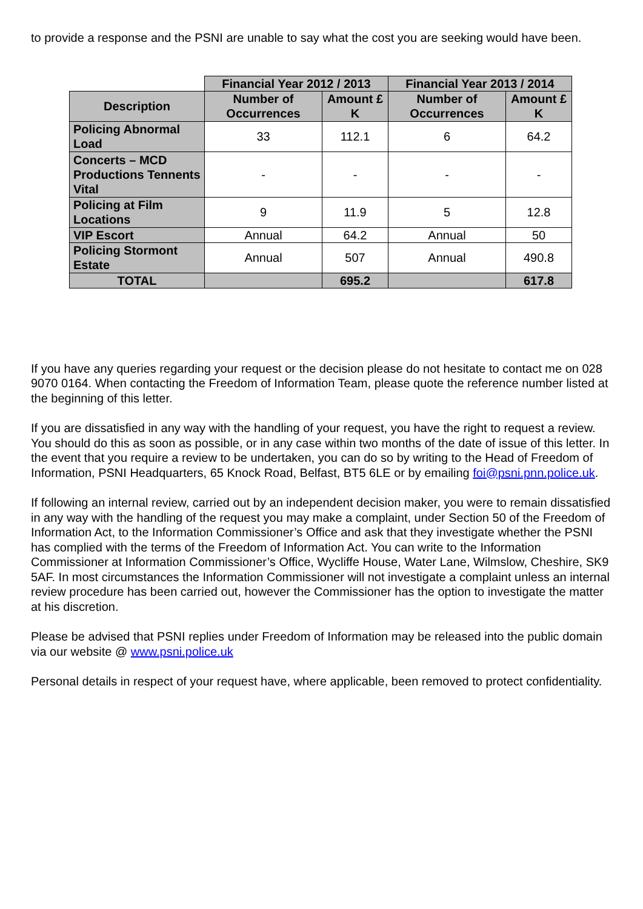to provide a response and the PSNI are unable to say what the cost you are seeking would have been.
| | Financial Year 2012 / 2013 | | Financial Year 2013 / 2014 | |
| Description | Number of Occurrences | Amount £ K | Number of Occurrences | Amount £ K |
| Policing Abnormal Load | 33 | 112.1 | 6 | 64.2 |
| Concerts – MCD Productions Tennents Vital | - | - | - | - |
| Policing at Film Locations | 9 | 11.9 | 5 | 12.8 |
| VIP Escort | Annual | 64.2 | Annual | 50 |
| Policing Stormont Estate | Annual | 507 | Annual | 490.8 |
| TOTAL | | 695.2 | | 617.8 |
If you have any queries regarding your request or the decision please do not hesitate to contact me on 028 9070 0164. When contacting the Freedom of Information Team, please quote the reference number listed at the beginning of this letter.
If you are dissatisfied in any way with the handling of your request, you have the right to request a review. You should do this as soon as possible, or in any case within two months of the date of issue of this letter. In the event that you require a review to be undertaken, you can do so by writing to the Head of Freedom of Information, PSNI Headquarters, 65 Knock Road, Belfast, BT5 6LE or by emailing foi@psni.pnn.police.uk.
If following an internal review, carried out by an independent decision maker, you were to remain dissatisfied in any way with the handling of the request you may make a complaint, under Section 50 of the Freedom of Information Act, to the Information Commissioner’s Office and ask that they investigate whether the PSNI has complied with the terms of the Freedom of Information Act. You can write to the Information Commissioner at Information Commissioner’s Office, Wycliffe House, Water Lane, Wilmslow, Cheshire, SK9 5AF. In most circumstances the Information Commissioner will not investigate a complaint unless an internal review procedure has been carried out, however the Commissioner has the option to investigate the matter at his discretion.
Please be advised that PSNI replies under Freedom of Information may be released into the public domain via our website @ www.psni.police.uk
Personal details in respect of your request have, where applicable, been removed to protect confidentiality.